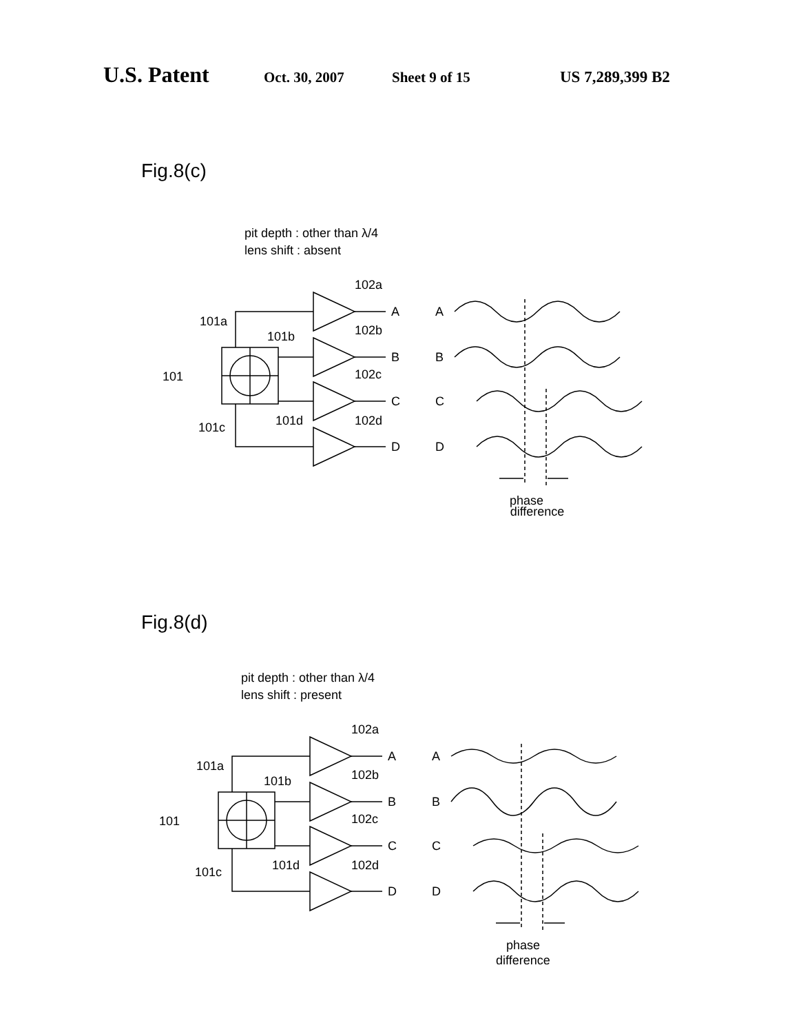U.S. Patent Oct. 30, 2007 Sheet 9 of 15 US 7,289,399 B2
Fig.8(c)
pit depth : other than λ/4
lens shift : absent
A
B
C
D
A
B
C
D
102a
102b
102c
102d
101a
101b
101c
101d
101
phase
difference
Fig.8(d)
pit depth : other than λ/4
lens shift : present
A
B
C
D
A
B
C
D
102a
102b
102c
102d
101a
101b
101c
101d
101
phase
difference